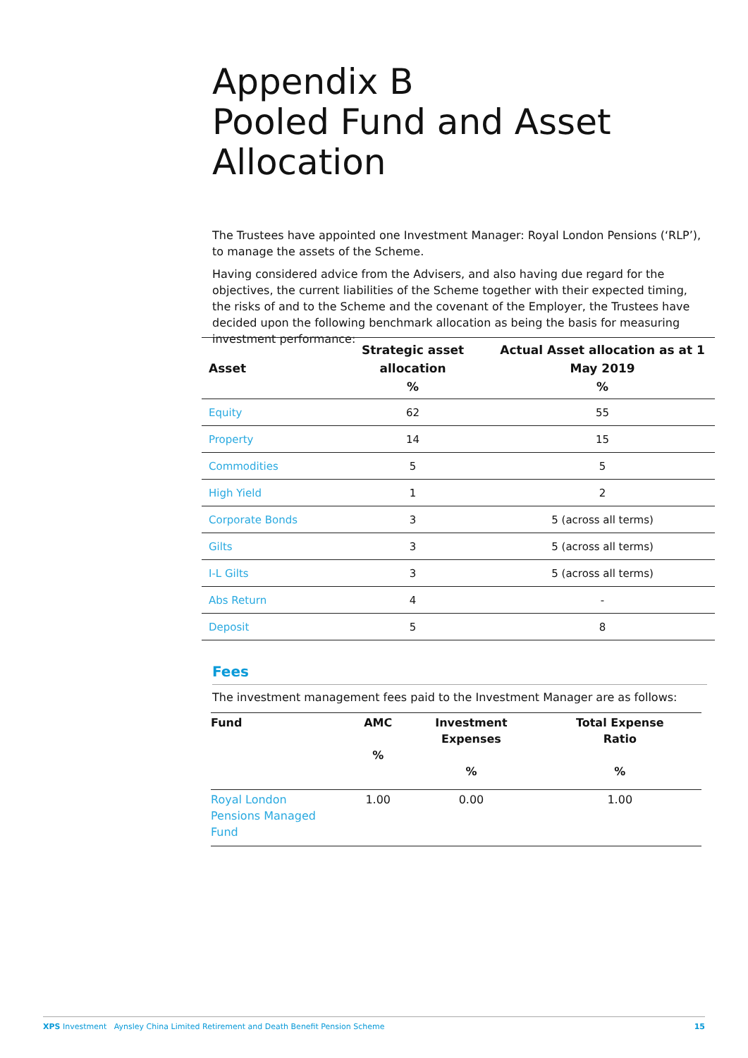Appendix B
Pooled Fund and Asset
Allocation
The Trustees have appointed one Investment Manager: Royal London Pensions (‘RLP’), to manage the assets of the Scheme.
Having considered advice from the Advisers, and also having due regard for the objectives, the current liabilities of the Scheme together with their expected timing, the risks of and to the Scheme and the covenant of the Employer, the Trustees have decided upon the following benchmark allocation as being the basis for measuring investment performance:
| Asset | Strategic asset allocation % | Actual Asset allocation as at 1 May 2019 % |
| --- | --- | --- |
| Equity | 62 | 55 |
| Property | 14 | 15 |
| Commodities | 5 | 5 |
| High Yield | 1 | 2 |
| Corporate Bonds | 3 | 5 (across all terms) |
| Gilts | 3 | 5 (across all terms) |
| I-L Gilts | 3 | 5 (across all terms) |
| Abs Return | 4 | - |
| Deposit | 5 | 8 |
Fees
The investment management fees paid to the Investment Manager are as follows:
| Fund | AMC % | Investment Expenses % | Total Expense Ratio % |
| --- | --- | --- | --- |
| Royal London Pensions Managed Fund | 1.00 | 0.00 | 1.00 |
XPS Investment Aynsley China Limited Retirement and Death Benefit Pension Scheme 15